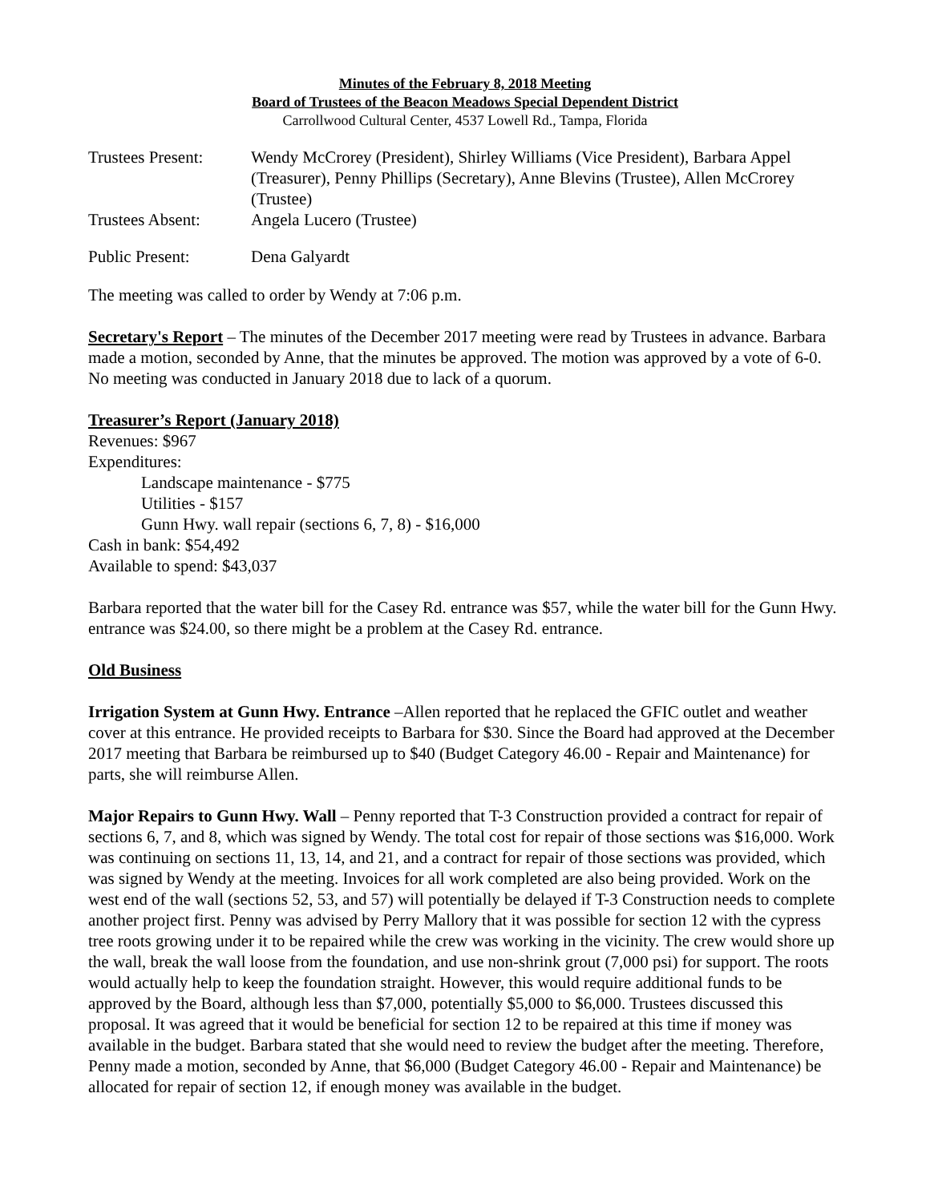Minutes of the February 8, 2018 Meeting
Board of Trustees of the Beacon Meadows Special Dependent District
Carrollwood Cultural Center, 4537 Lowell Rd., Tampa, Florida
| Trustees Present: | Wendy McCrorey (President), Shirley Williams (Vice President), Barbara Appel (Treasurer), Penny Phillips (Secretary), Anne Blevins (Trustee), Allen McCrorey (Trustee) |
| Trustees Absent: | Angela Lucero (Trustee) |
| Public Present: | Dena Galyardt |
The meeting was called to order by Wendy at 7:06 p.m.
Secretary's Report – The minutes of the December 2017 meeting were read by Trustees in advance. Barbara made a motion, seconded by Anne, that the minutes be approved. The motion was approved by a vote of 6-0. No meeting was conducted in January 2018 due to lack of a quorum.
Treasurer’s Report (January 2018)
Revenues: $967
Expenditures:
Landscape maintenance - $775
Utilities - $157
Gunn Hwy. wall repair (sections 6, 7, 8) - $16,000
Cash in bank: $54,492
Available to spend: $43,037
Barbara reported that the water bill for the Casey Rd. entrance was $57, while the water bill for the Gunn Hwy. entrance was $24.00, so there might be a problem at the Casey Rd. entrance.
Old Business
Irrigation System at Gunn Hwy. Entrance –Allen reported that he replaced the GFIC outlet and weather cover at this entrance. He provided receipts to Barbara for $30. Since the Board had approved at the December 2017 meeting that Barbara be reimbursed up to $40 (Budget Category 46.00 - Repair and Maintenance) for parts, she will reimburse Allen.
Major Repairs to Gunn Hwy. Wall – Penny reported that T-3 Construction provided a contract for repair of sections 6, 7, and 8, which was signed by Wendy. The total cost for repair of those sections was $16,000. Work was continuing on sections 11, 13, 14, and 21, and a contract for repair of those sections was provided, which was signed by Wendy at the meeting. Invoices for all work completed are also being provided. Work on the west end of the wall (sections 52, 53, and 57) will potentially be delayed if T-3 Construction needs to complete another project first. Penny was advised by Perry Mallory that it was possible for section 12 with the cypress tree roots growing under it to be repaired while the crew was working in the vicinity. The crew would shore up the wall, break the wall loose from the foundation, and use non-shrink grout (7,000 psi) for support. The roots would actually help to keep the foundation straight. However, this would require additional funds to be approved by the Board, although less than $7,000, potentially $5,000 to $6,000. Trustees discussed this proposal. It was agreed that it would be beneficial for section 12 to be repaired at this time if money was available in the budget. Barbara stated that she would need to review the budget after the meeting. Therefore, Penny made a motion, seconded by Anne, that $6,000 (Budget Category 46.00 - Repair and Maintenance) be allocated for repair of section 12, if enough money was available in the budget.